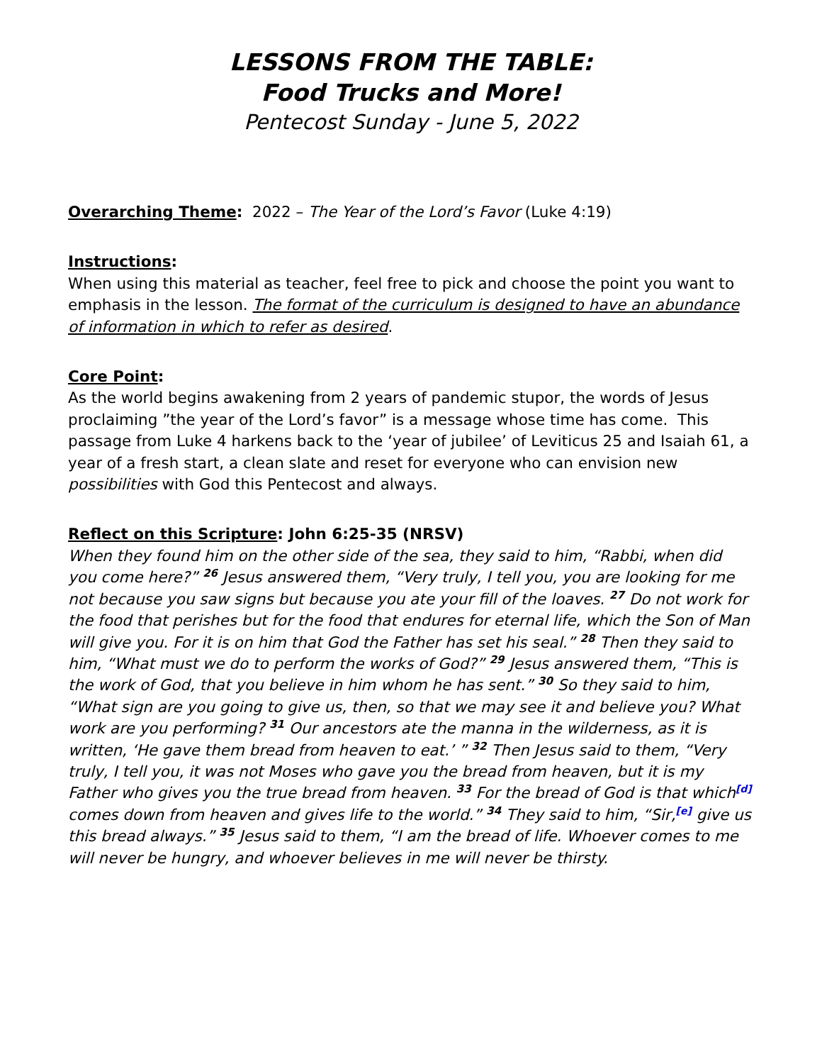LESSONS FROM THE TABLE:
Food Trucks and More!
Pentecost Sunday - June 5, 2022
Overarching Theme: 2022 – The Year of the Lord’s Favor (Luke 4:19)
Instructions:
When using this material as teacher, feel free to pick and choose the point you want to emphasis in the lesson. The format of the curriculum is designed to have an abundance of information in which to refer as desired.
Core Point:
As the world begins awakening from 2 years of pandemic stupor, the words of Jesus proclaiming ”the year of the Lord’s favor” is a message whose time has come. This passage from Luke 4 harkens back to the ‘year of jubilee’ of Leviticus 25 and Isaiah 61, a year of a fresh start, a clean slate and reset for everyone who can envision new possibilities with God this Pentecost and always.
Reflect on this Scripture: John 6:25-35 (NRSV)
When they found him on the other side of the sea, they said to him, “Rabbi, when did you come here?” <sup>26</sup> Jesus answered them, “Very truly, I tell you, you are looking for me not because you saw signs but because you ate your fill of the loaves. <sup>27</sup> Do not work for the food that perishes but for the food that endures for eternal life, which the Son of Man will give you. For it is on him that God the Father has set his seal.” <sup>28</sup> Then they said to him, “What must we do to perform the works of God?” <sup>29</sup> Jesus answered them, “This is the work of God, that you believe in him whom he has sent.” <sup>30</sup> So they said to him, “What sign are you going to give us, then, so that we may see it and believe you? What work are you performing? <sup>31</sup> Our ancestors ate the manna in the wilderness, as it is written, ‘He gave them bread from heaven to eat.’ ” <sup>32</sup> Then Jesus said to them, “Very truly, I tell you, it was not Moses who gave you the bread from heaven, but it is my Father who gives you the true bread from heaven. <sup>33</sup> For the bread of God is that which<sup>[d]</sup> comes down from heaven and gives life to the world.” <sup>34</sup> They said to him, “Sir,<sup>[e]</sup> give us this bread always.” <sup>35</sup> Jesus said to them, “I am the bread of life. Whoever comes to me will never be hungry, and whoever believes in me will never be thirsty.